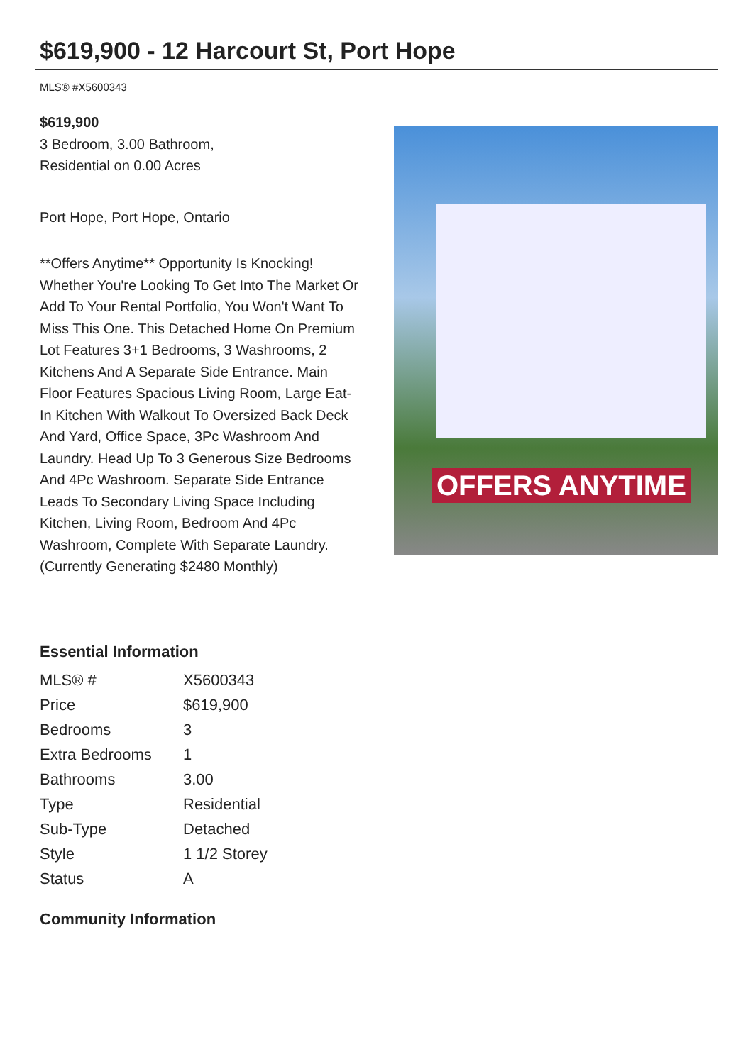$619,900 - 12 Harcourt St, Port Hope
MLS® #X5600343
$619,900
3 Bedroom, 3.00 Bathroom,
Residential on 0.00 Acres
Port Hope, Port Hope, Ontario
**Offers Anytime** Opportunity Is Knocking! Whether You're Looking To Get Into The Market Or Add To Your Rental Portfolio, You Won't Want To Miss This One. This Detached Home On Premium Lot Features 3+1 Bedrooms, 3 Washrooms, 2 Kitchens And A Separate Side Entrance. Main Floor Features Spacious Living Room, Large Eat-In Kitchen With Walkout To Oversized Back Deck And Yard, Office Space, 3Pc Washroom And Laundry. Head Up To 3 Generous Size Bedrooms And 4Pc Washroom. Separate Side Entrance Leads To Secondary Living Space Including Kitchen, Living Room, Bedroom And 4Pc Washroom, Complete With Separate Laundry. (Currently Generating $2480 Monthly)
OFFERS ANYTIME
Essential Information
| MLS® # | X5600343 |
| Price | $619,900 |
| Bedrooms | 3 |
| Extra Bedrooms | 1 |
| Bathrooms | 3.00 |
| Type | Residential |
| Sub-Type | Detached |
| Style | 1 1/2 Storey |
| Status | A |
Community Information